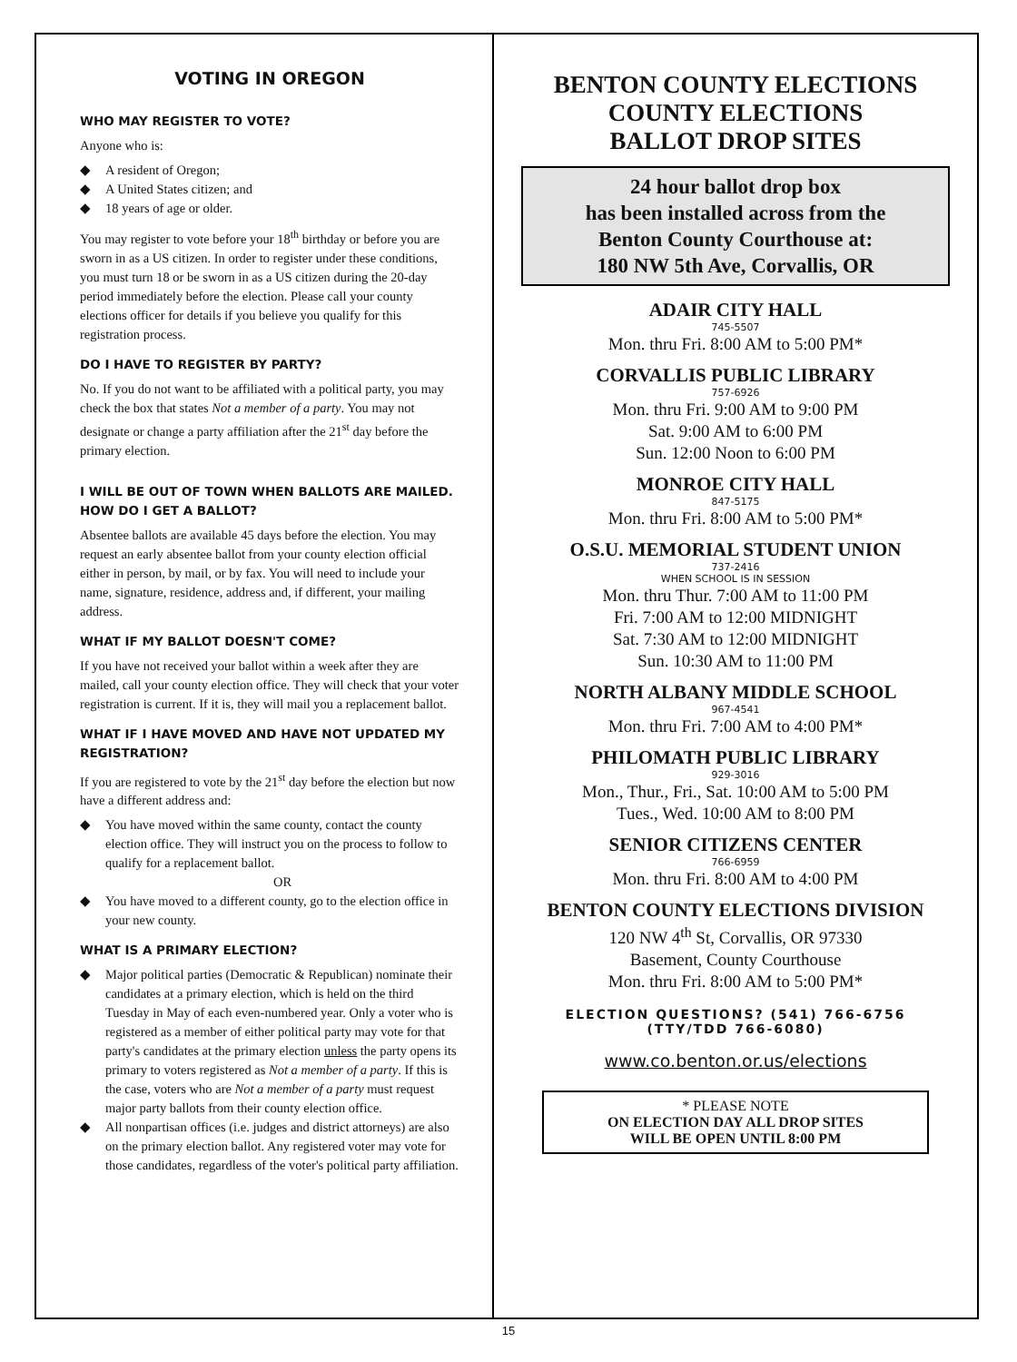VOTING IN OREGON
WHO MAY REGISTER TO VOTE?
Anyone who is:
◆ A resident of Oregon;
◆ A United States citizen; and
◆ 18 years of age or older.
You may register to vote before your 18<sup>th</sup> birthday or before you are sworn in as a US citizen. In order to register under these conditions, you must turn 18 or be sworn in as a US citizen during the 20-day period immediately before the election. Please call your county elections officer for details if you believe you qualify for this registration process.
DO I HAVE TO REGISTER BY PARTY?
No. If you do not want to be affiliated with a political party, you may check the box that states Not a member of a party. You may not designate or change a party affiliation after the 21<sup>st</sup> day before the primary election.
I WILL BE OUT OF TOWN WHEN BALLOTS ARE MAILED. HOW DO I GET A BALLOT?
Absentee ballots are available 45 days before the election. You may request an early absentee ballot from your county election official either in person, by mail, or by fax. You will need to include your name, signature, residence, address and, if different, your mailing address.
WHAT IF MY BALLOT DOESN'T COME?
If you have not received your ballot within a week after they are mailed, call your county election office. They will check that your voter registration is current. If it is, they will mail you a replacement ballot.
WHAT IF I HAVE MOVED AND HAVE NOT UPDATED MY REGISTRATION?
If you are registered to vote by the 21<sup>st</sup> day before the election but now have a different address and:
◆ You have moved within the same county, contact the county election office. They will instruct you on the process to follow to qualify for a replacement ballot.
OR
◆ You have moved to a different county, go to the election office in your new county.
WHAT IS A PRIMARY ELECTION?
◆ Major political parties (Democratic & Republican) nominate their candidates at a primary election, which is held on the third Tuesday in May of each even-numbered year. Only a voter who is registered as a member of either political party may vote for that party's candidates at the primary election unless the party opens its primary to voters registered as Not a member of a party. If this is the case, voters who are Not a member of a party must request major party ballots from their county election office.
◆ All nonpartisan offices (i.e. judges and district attorneys) are also on the primary election ballot. Any registered voter may vote for those candidates, regardless of the voter's political party affiliation.
BENTON COUNTY ELECTIONS
COUNTY ELECTIONS
BALLOT DROP SITES
24 hour ballot drop box
has been installed across from the
Benton County Courthouse at:
180 NW 5th Ave, Corvallis, OR
ADAIR CITY HALL
745-5507
Mon. thru Fri. 8:00 AM to 5:00 PM*
CORVALLIS PUBLIC LIBRARY
757-6926
Mon. thru Fri. 9:00 AM to 9:00 PM
Sat. 9:00 AM to 6:00 PM
Sun. 12:00 Noon to 6:00 PM
MONROE CITY HALL
847-5175
Mon. thru Fri. 8:00 AM to 5:00 PM*
O.S.U. MEMORIAL STUDENT UNION
737-2416
WHEN SCHOOL IS IN SESSION
Mon. thru Thur. 7:00 AM to 11:00 PM
Fri. 7:00 AM to 12:00 MIDNIGHT
Sat. 7:30 AM to 12:00 MIDNIGHT
Sun. 10:30 AM to 11:00 PM
NORTH ALBANY MIDDLE SCHOOL
967-4541
Mon. thru Fri. 7:00 AM to 4:00 PM*
PHILOMATH PUBLIC LIBRARY
929-3016
Mon., Thur., Fri., Sat. 10:00 AM to 5:00 PM
Tues., Wed. 10:00 AM to 8:00 PM
SENIOR CITIZENS CENTER
766-6959
Mon. thru Fri. 8:00 AM to 4:00 PM
BENTON COUNTY ELECTIONS DIVISION
120 NW 4<sup>th</sup> St, Corvallis, OR 97330
Basement, County Courthouse
Mon. thru Fri. 8:00 AM to 5:00 PM*
ELECTION QUESTIONS? (541) 766-6756
(TTY/TDD 766-6080)
www.co.benton.or.us/elections
* PLEASE NOTE
ON ELECTION DAY ALL DROP SITES
WILL BE OPEN UNTIL 8:00 PM
15